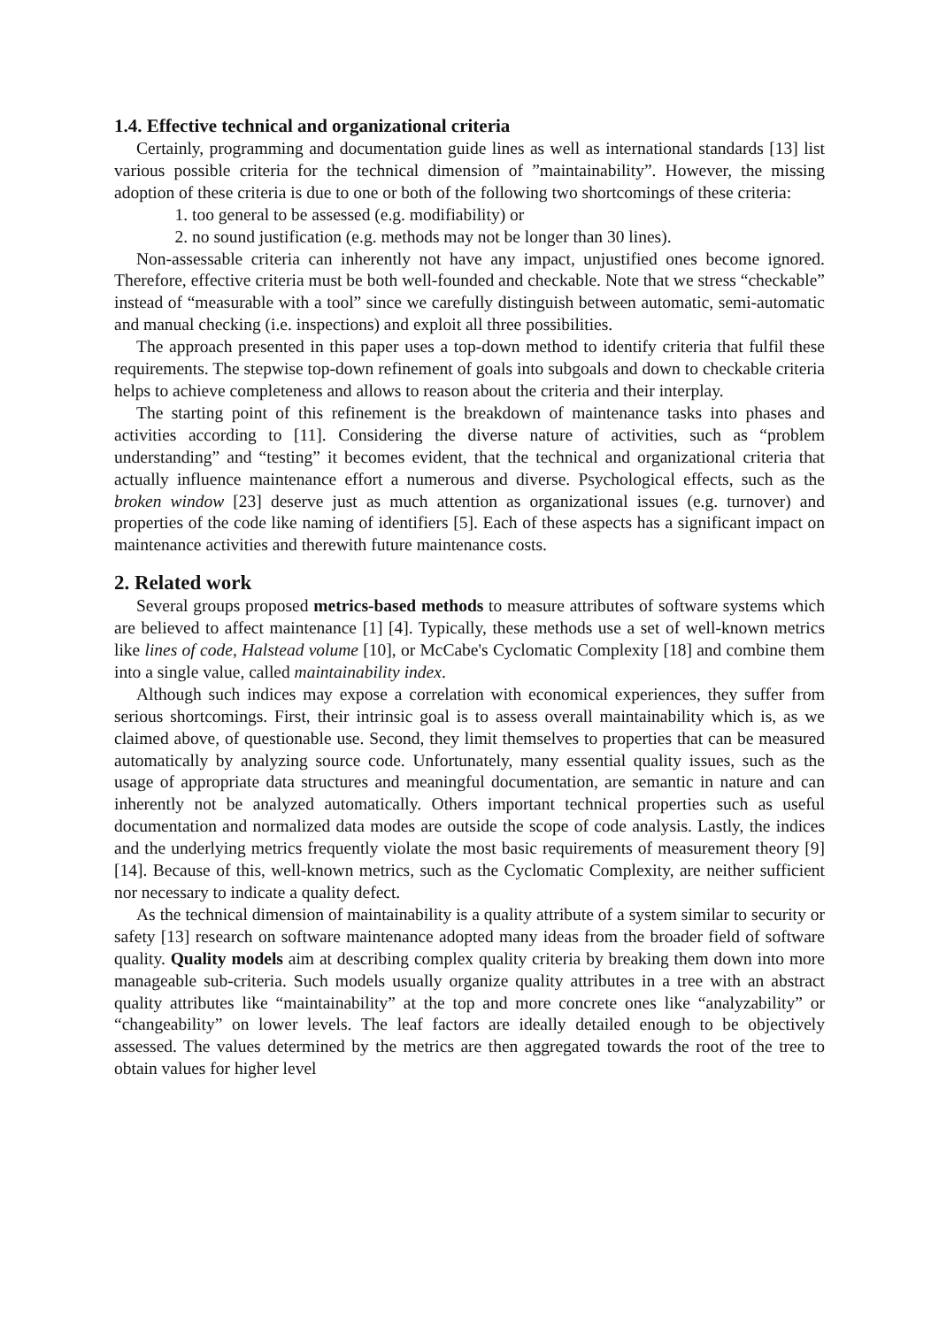1.4. Effective technical and organizational criteria
Certainly, programming and documentation guide lines as well as international standards [13] list various possible criteria for the technical dimension of ”maintainability”. However, the missing adoption of these criteria is due to one or both of the following two shortcomings of these criteria:
1. too general to be assessed (e.g. modifiability) or
2. no sound justification (e.g. methods may not be longer than 30 lines).
Non-assessable criteria can inherently not have any impact, unjustified ones become ignored. Therefore, effective criteria must be both well-founded and checkable. Note that we stress “checkable” instead of “measurable with a tool” since we carefully distinguish between automatic, semi-automatic and manual checking (i.e. inspections) and exploit all three possibilities.
The approach presented in this paper uses a top-down method to identify criteria that fulfil these requirements. The stepwise top-down refinement of goals into subgoals and down to checkable criteria helps to achieve completeness and allows to reason about the criteria and their interplay.
The starting point of this refinement is the breakdown of maintenance tasks into phases and activities according to [11]. Considering the diverse nature of activities, such as “problem understanding” and “testing” it becomes evident, that the technical and organizational criteria that actually influence maintenance effort a numerous and diverse. Psychological effects, such as the broken window [23] deserve just as much attention as organizational issues (e.g. turnover) and properties of the code like naming of identifiers [5]. Each of these aspects has a significant impact on maintenance activities and therewith future maintenance costs.
2. Related work
Several groups proposed metrics-based methods to measure attributes of software systems which are believed to affect maintenance [1] [4]. Typically, these methods use a set of well-known metrics like lines of code, Halstead volume [10], or McCabe's Cyclomatic Complexity [18] and combine them into a single value, called maintainability index.
Although such indices may expose a correlation with economical experiences, they suffer from serious shortcomings. First, their intrinsic goal is to assess overall maintainability which is, as we claimed above, of questionable use. Second, they limit themselves to properties that can be measured automatically by analyzing source code. Unfortunately, many essential quality issues, such as the usage of appropriate data structures and meaningful documentation, are semantic in nature and can inherently not be analyzed automatically. Others important technical properties such as useful documentation and normalized data modes are outside the scope of code analysis. Lastly, the indices and the underlying metrics frequently violate the most basic requirements of measurement theory [9] [14]. Because of this, well-known metrics, such as the Cyclomatic Complexity, are neither sufficient nor necessary to indicate a quality defect.
As the technical dimension of maintainability is a quality attribute of a system similar to security or safety [13] research on software maintenance adopted many ideas from the broader field of software quality. Quality models aim at describing complex quality criteria by breaking them down into more manageable sub-criteria. Such models usually organize quality attributes in a tree with an abstract quality attributes like “maintainability” at the top and more concrete ones like “analyzability” or “changeability” on lower levels. The leaf factors are ideally detailed enough to be objectively assessed. The values determined by the metrics are then aggregated towards the root of the tree to obtain values for higher level